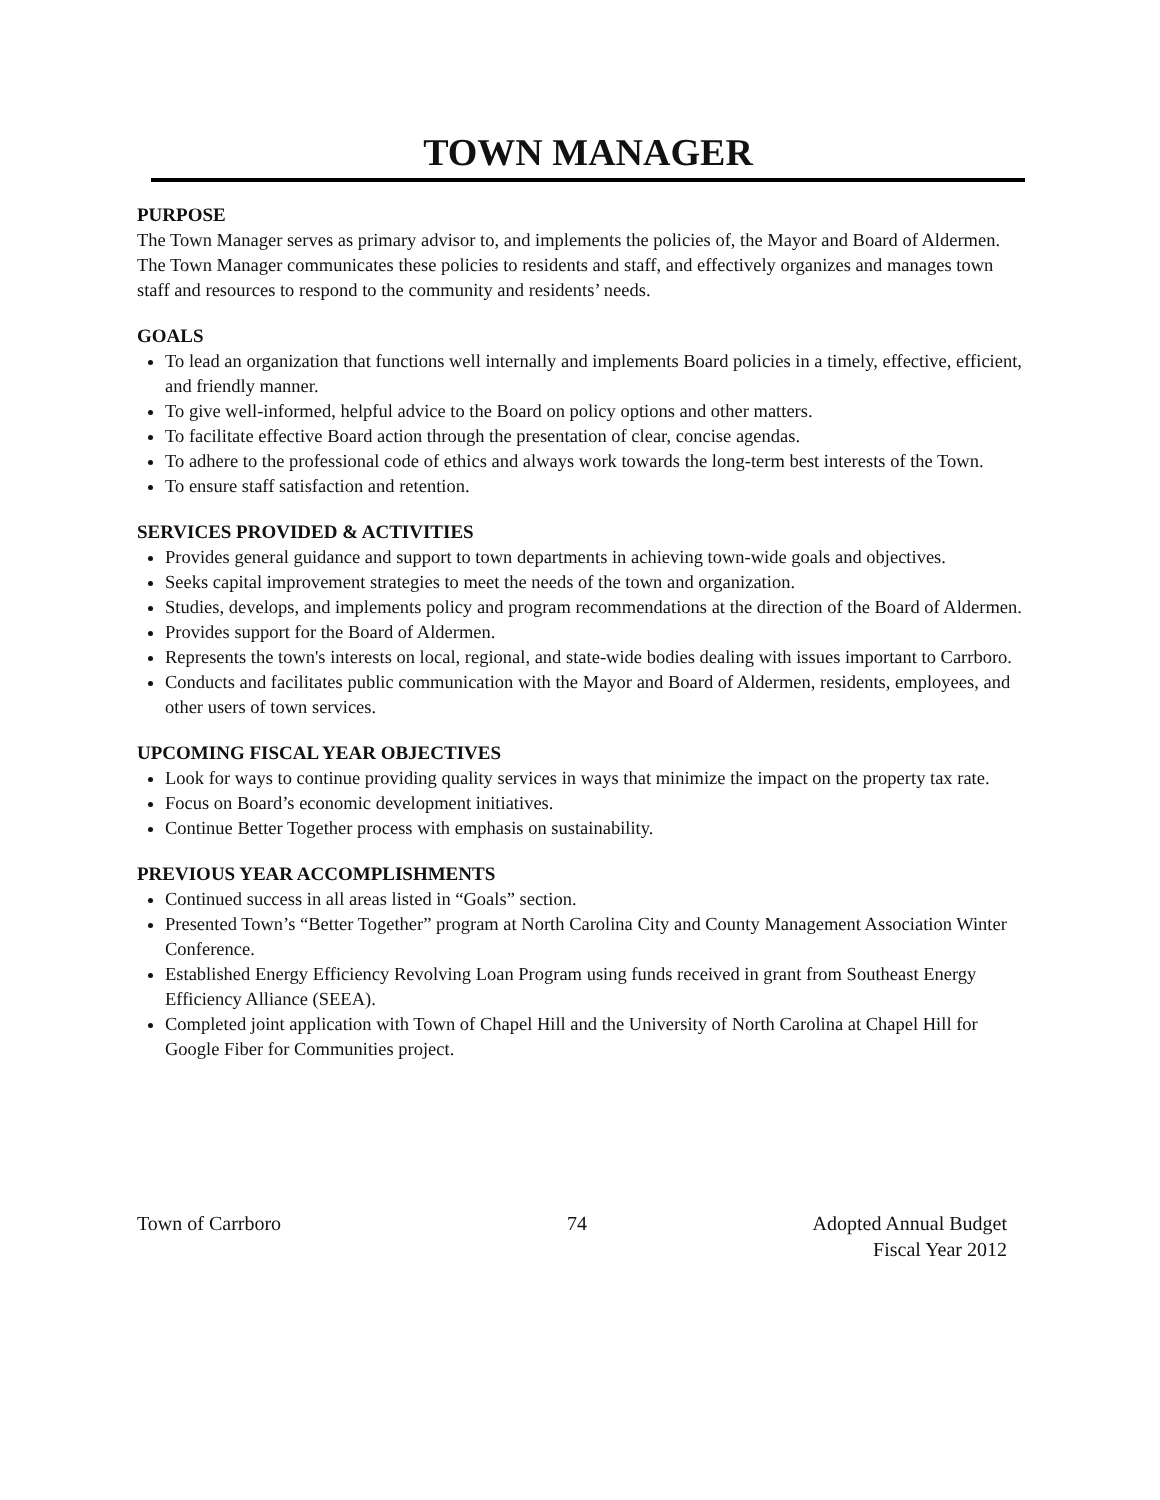TOWN MANAGER
PURPOSE
The Town Manager serves as primary advisor to, and implements the policies of, the Mayor and Board of Aldermen. The Town Manager communicates these policies to residents and staff, and effectively organizes and manages town staff and resources to respond to the community and residents’ needs.
GOALS
To lead an organization that functions well internally and implements Board policies in a timely, effective, efficient, and friendly manner.
To give well-informed, helpful advice to the Board on policy options and other matters.
To facilitate effective Board action through the presentation of clear, concise agendas.
To adhere to the professional code of ethics and always work towards the long-term best interests of the Town.
To ensure staff satisfaction and retention.
SERVICES PROVIDED & ACTIVITIES
Provides general guidance and support to town departments in achieving town-wide goals and objectives.
Seeks capital improvement strategies to meet the needs of the town and organization.
Studies, develops, and implements policy and program recommendations at the direction of the Board of Aldermen.
Provides support for the Board of Aldermen.
Represents the town's interests on local, regional, and state-wide bodies dealing with issues important to Carrboro.
Conducts and facilitates public communication with the Mayor and Board of Aldermen, residents, employees, and other users of town services.
UPCOMING FISCAL YEAR OBJECTIVES
Look for ways to continue providing quality services in ways that minimize the impact on the property tax rate.
Focus on Board’s economic development initiatives.
Continue Better Together process with emphasis on sustainability.
PREVIOUS YEAR ACCOMPLISHMENTS
Continued success in all areas listed in “Goals” section.
Presented Town’s “Better Together” program at North Carolina City and County Management Association Winter Conference.
Established Energy Efficiency Revolving Loan Program using funds received in grant from Southeast Energy Efficiency Alliance (SEEA).
Completed joint application with Town of Chapel Hill and the University of North Carolina at Chapel Hill for Google Fiber for Communities project.
Town of Carrboro 74 Adopted Annual Budget
Fiscal Year 2012